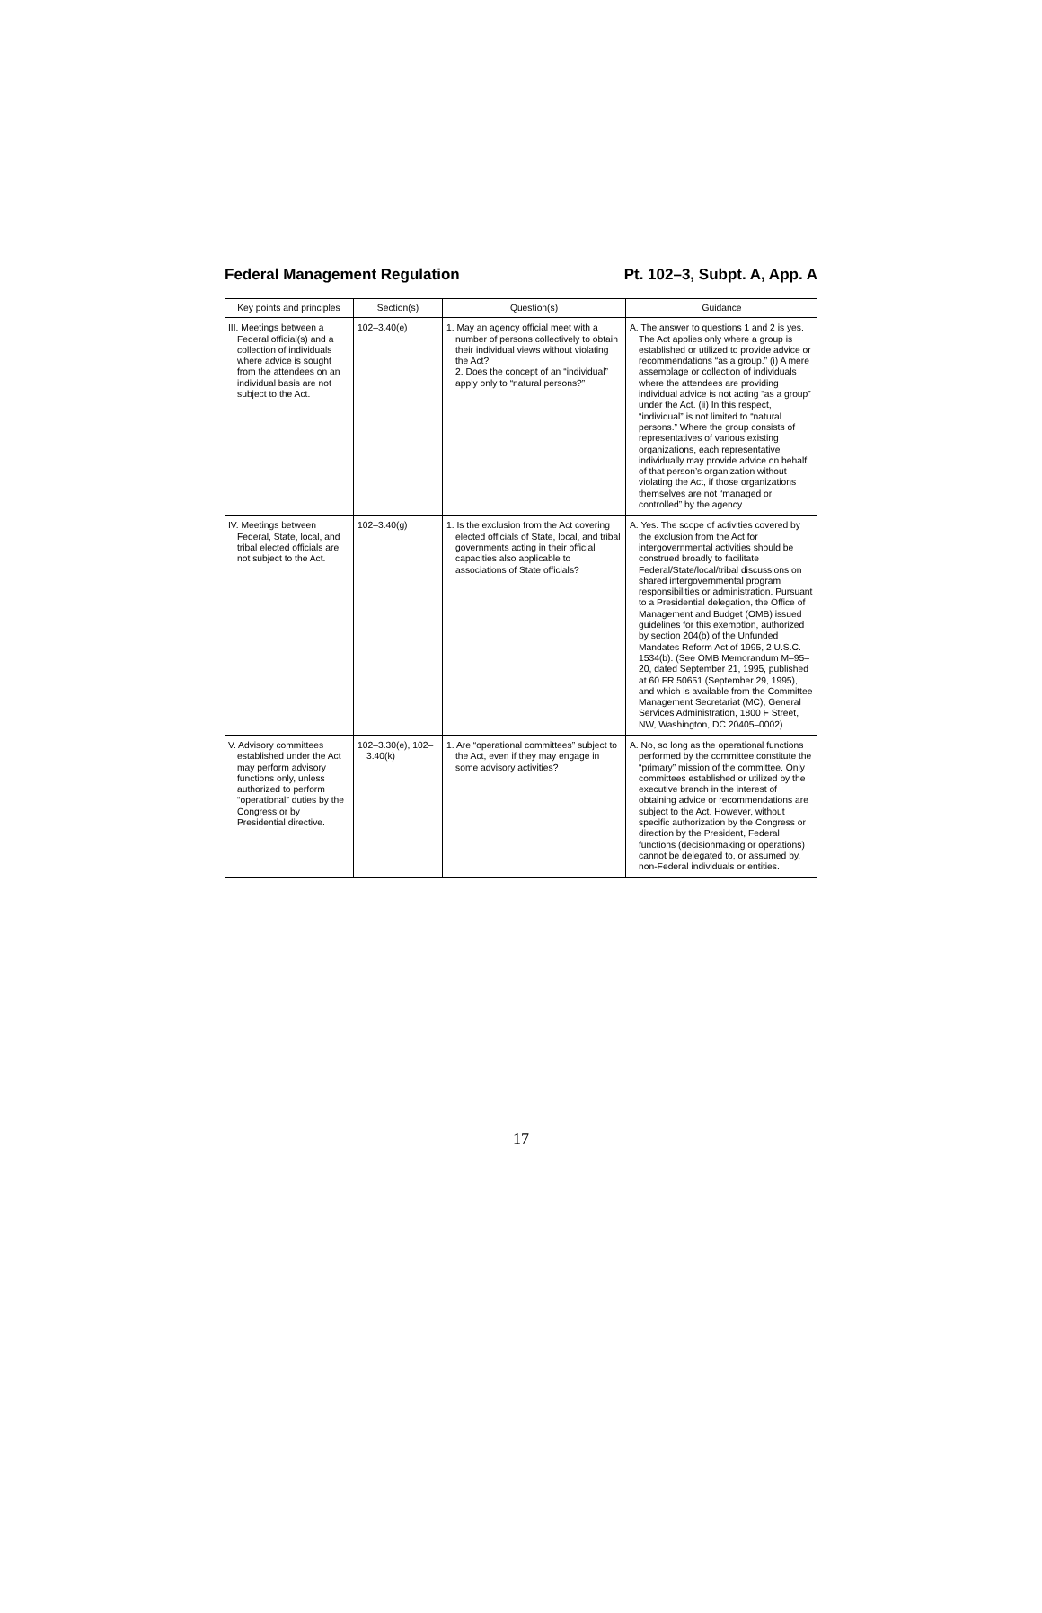Federal Management Regulation Pt. 102–3, Subpt. A, App. A
| Key points and principles | Section(s) | Question(s) | Guidance |
| --- | --- | --- | --- |
| III. Meetings between a Federal official(s) and a collection of individuals where advice is sought from the attendees on an individual basis are not subject to the Act. | 102–3.40(e) | 1. May an agency official meet with a number of persons collectively to obtain their individual views without violating the Act? 2. Does the concept of an “individual” apply only to “natural persons?” | A. The answer to questions 1 and 2 is yes. The Act applies only where a group is established or utilized to provide advice or recommendations “as a group.” (i) A mere assemblage or collection of individuals where the attendees are providing individual advice is not acting “as a group” under the Act. (ii) In this respect, “individual” is not limited to “natural persons.” Where the group consists of representatives of various existing organizations, each representative individually may provide advice on behalf of that person’s organization without violating the Act, if those organizations themselves are not “managed or controlled” by the agency. |
| IV. Meetings between Federal, State, local, and tribal elected officials are not subject to the Act. | 102–3.40(g) | 1. Is the exclusion from the Act covering elected officials of State, local, and tribal governments acting in their official capacities also applicable to associations of State officials? | A. Yes. The scope of activities covered by the exclusion from the Act for intergovernmental activities should be construed broadly to facilitate Federal/State/local/tribal discussions on shared intergovernmental program responsibilities or administration. Pursuant to a Presidential delegation, the Office of Management and Budget (OMB) issued guidelines for this exemption, authorized by section 204(b) of the Unfunded Mandates Reform Act of 1995, 2 U.S.C. 1534(b). (See OMB Memorandum M–95–20, dated September 21, 1995, published at 60 FR 50651 (September 29, 1995), and which is available from the Committee Management Secretariat (MC), General Services Administration, 1800 F Street, NW, Washington, DC 20405–0002). |
| V. Advisory committees established under the Act may perform advisory functions only, unless authorized to perform “operational” duties by the Congress or by Presidential directive. | 102–3.30(e), 102–3.40(k) | 1. Are “operational committees” subject to the Act, even if they may engage in some advisory activities? | A. No, so long as the operational functions performed by the committee constitute the “primary” mission of the committee. Only committees established or utilized by the executive branch in the interest of obtaining advice or recommendations are subject to the Act. However, without specific authorization by the Congress or direction by the President, Federal functions (decisionmaking or operations) cannot be delegated to, or assumed by, non-Federal individuals or entities. |
17